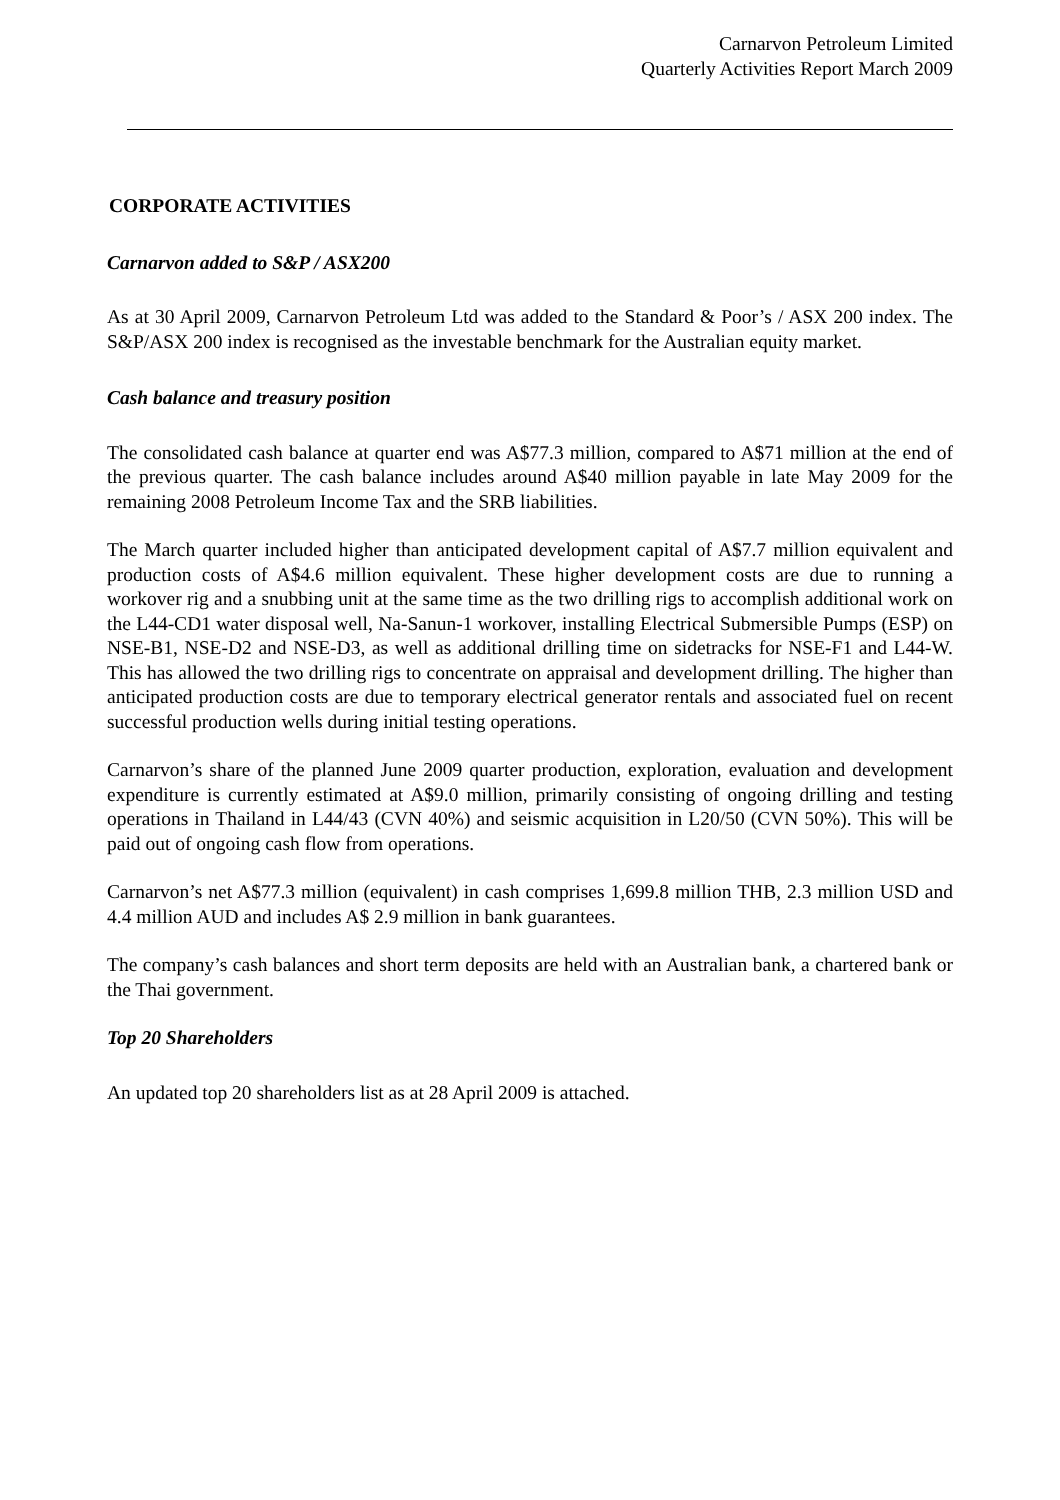Carnarvon Petroleum Limited
Quarterly Activities Report March 2009
CORPORATE ACTIVITIES
Carnarvon added to S&P / ASX200
As at 30 April 2009, Carnarvon Petroleum Ltd was added to the Standard & Poor’s / ASX 200 index. The S&P/ASX 200 index is recognised as the investable benchmark for the Australian equity market.
Cash balance and treasury position
The consolidated cash balance at quarter end was A$77.3 million, compared to A$71 million at the end of the previous quarter. The cash balance includes around A$40 million payable in late May 2009 for the remaining 2008 Petroleum Income Tax and the SRB liabilities.
The March quarter included higher than anticipated development capital of A$7.7 million equivalent and production costs of A$4.6 million equivalent. These higher development costs are due to running a workover rig and a snubbing unit at the same time as the two drilling rigs to accomplish additional work on the L44-CD1 water disposal well, Na-Sanun-1 workover, installing Electrical Submersible Pumps (ESP) on NSE-B1, NSE-D2 and NSE-D3, as well as additional drilling time on sidetracks for NSE-F1 and L44-W. This has allowed the two drilling rigs to concentrate on appraisal and development drilling. The higher than anticipated production costs are due to temporary electrical generator rentals and associated fuel on recent successful production wells during initial testing operations.
Carnarvon’s share of the planned June 2009 quarter production, exploration, evaluation and development expenditure is currently estimated at A$9.0 million, primarily consisting of ongoing drilling and testing operations in Thailand in L44/43 (CVN 40%) and seismic acquisition in L20/50 (CVN 50%). This will be paid out of ongoing cash flow from operations.
Carnarvon’s net A$77.3 million (equivalent) in cash comprises 1,699.8 million THB, 2.3 million USD and 4.4 million AUD and includes A$ 2.9 million in bank guarantees.
The company’s cash balances and short term deposits are held with an Australian bank, a chartered bank or the Thai government.
Top 20 Shareholders
An updated top 20 shareholders list as at 28 April 2009 is attached.